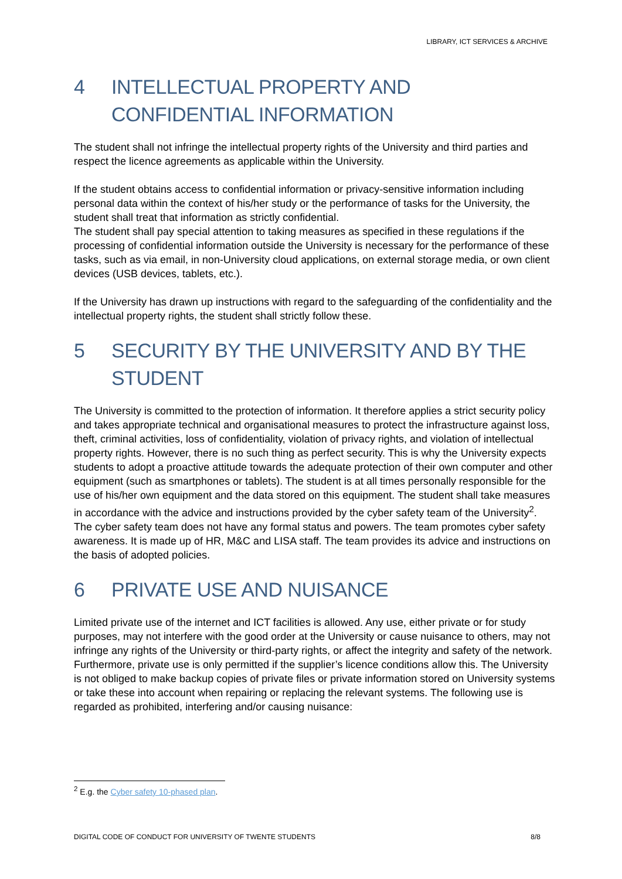LIBRARY, ICT SERVICES & ARCHIVE
4 INTELLECTUAL PROPERTY AND CONFIDENTIAL INFORMATION
The student shall not infringe the intellectual property rights of the University and third parties and respect the licence agreements as applicable within the University.
If the student obtains access to confidential information or privacy-sensitive information including personal data within the context of his/her study or the performance of tasks for the University, the student shall treat that information as strictly confidential.
The student shall pay special attention to taking measures as specified in these regulations if the processing of confidential information outside the University is necessary for the performance of these tasks, such as via email, in non-University cloud applications, on external storage media, or own client devices (USB devices, tablets, etc.).
If the University has drawn up instructions with regard to the safeguarding of the confidentiality and the intellectual property rights, the student shall strictly follow these.
5 SECURITY BY THE UNIVERSITY AND BY THE STUDENT
The University is committed to the protection of information. It therefore applies a strict security policy and takes appropriate technical and organisational measures to protect the infrastructure against loss, theft, criminal activities, loss of confidentiality, violation of privacy rights, and violation of intellectual property rights. However, there is no such thing as perfect security. This is why the University expects students to adopt a proactive attitude towards the adequate protection of their own computer and other equipment (such as smartphones or tablets). The student is at all times personally responsible for the use of his/her own equipment and the data stored on this equipment. The student shall take measures in accordance with the advice and instructions provided by the cyber safety team of the University<sup>2</sup>. The cyber safety team does not have any formal status and powers. The team promotes cyber safety awareness. It is made up of HR, M&C and LISA staff. The team provides its advice and instructions on the basis of adopted policies.
6 PRIVATE USE AND NUISANCE
Limited private use of the internet and ICT facilities is allowed. Any use, either private or for study purposes, may not interfere with the good order at the University or cause nuisance to others, may not infringe any rights of the University or third-party rights, or affect the integrity and safety of the network. Furthermore, private use is only permitted if the supplier’s licence conditions allow this. The University is not obliged to make backup copies of private files or private information stored on University systems or take these into account when repairing or replacing the relevant systems. The following use is regarded as prohibited, interfering and/or causing nuisance:
<sup>2</sup> E.g. the Cyber safety 10-phased plan.
DIGITAL CODE OF CONDUCT FOR UNIVERSITY OF TWENTE STUDENTS 8/8